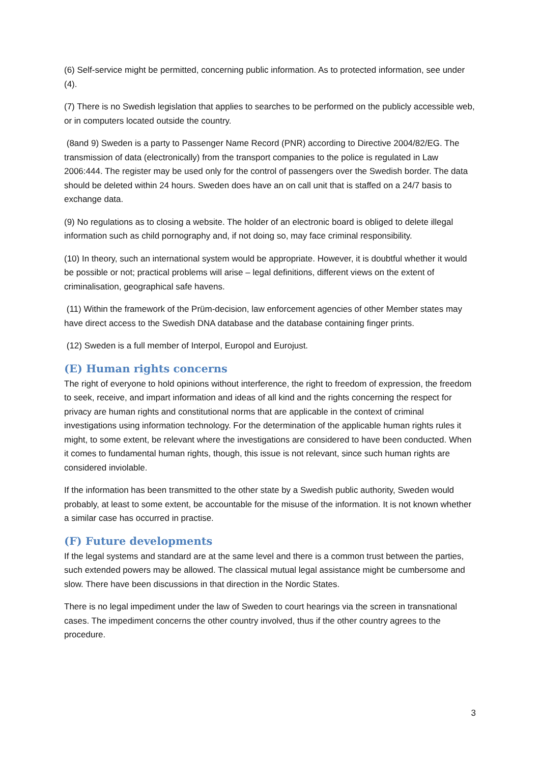(6) Self-service might be permitted, concerning public information. As to protected information, see under (4).
(7) There is no Swedish legislation that applies to searches to be performed on the publicly accessible web, or in computers located outside the country.
(8and 9) Sweden is a party to Passenger Name Record (PNR) according to Directive 2004/82/EG. The transmission of data (electronically) from the transport companies to the police is regulated in Law 2006:444. The register may be used only for the control of passengers over the Swedish border. The data should be deleted within 24 hours. Sweden does have an on call unit that is staffed on a 24/7 basis to exchange data.
(9) No regulations as to closing a website. The holder of an electronic board is obliged to delete illegal information such as child pornography and, if not doing so, may face criminal responsibility.
(10) In theory, such an international system would be appropriate. However, it is doubtful whether it would be possible or not; practical problems will arise – legal definitions, different views on the extent of criminalisation, geographical safe havens.
(11) Within the framework of the Prüm-decision, law enforcement agencies of other Member states may have direct access to the Swedish DNA database and the database containing finger prints.
(12) Sweden is a full member of Interpol, Europol and Eurojust.
(E) Human rights concerns
The right of everyone to hold opinions without interference, the right to freedom of expression, the freedom to seek, receive, and impart information and ideas of all kind and the rights concerning the respect for privacy are human rights and constitutional norms that are applicable in the context of criminal investigations using information technology. For the determination of the applicable human rights rules it might, to some extent, be relevant where the investigations are considered to have been conducted. When it comes to fundamental human rights, though, this issue is not relevant, since such human rights are considered inviolable.
If the information has been transmitted to the other state by a Swedish public authority, Sweden would probably, at least to some extent, be accountable for the misuse of the information. It is not known whether a similar case has occurred in practise.
(F) Future developments
If the legal systems and standard are at the same level and there is a common trust between the parties, such extended powers may be allowed. The classical mutual legal assistance might be cumbersome and slow. There have been discussions in that direction in the Nordic States.
There is no legal impediment under the law of Sweden to court hearings via the screen in transnational cases. The impediment concerns the other country involved, thus if the other country agrees to the procedure.
3